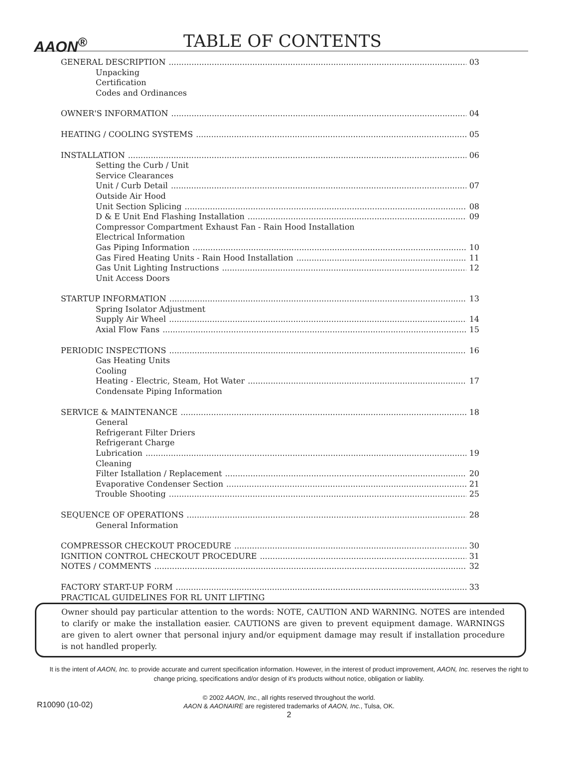AAON<sup>®</sup> TABLE OF CONTENTS
GENERAL DESCRIPTION 03
Unpacking
Certification
Codes and Ordinances
OWNER'S INFORMATION 04
HEATING / COOLING SYSTEMS 05
INSTALLATION 06
Setting the Curb / Unit
Service Clearances
Unit / Curb Detail 07
Outside Air Hood
Unit Section Splicing 08
D & E Unit End Flashing Installation 09
Compressor Compartment Exhaust Fan - Rain Hood Installation
Electrical Information
Gas Piping Information 10
Gas Fired Heating Units - Rain Hood Installation 11
Gas Unit Lighting Instructions 12
Unit Access Doors
STARTUP INFORMATION 13
Spring Isolator Adjustment
Supply Air Wheel 14
Axial Flow Fans 15
PERIODIC INSPECTIONS 16
Gas Heating Units
Cooling
Heating - Electric, Steam, Hot Water 17
Condensate Piping Information
SERVICE & MAINTENANCE 18
General
Refrigerant Filter Driers
Refrigerant Charge
Lubrication 19
Cleaning
Filter Istallation / Replacement 20
Evaporative Condenser Section 21
Trouble Shooting 25
SEQUENCE OF OPERATIONS 28
General Information
COMPRESSOR CHECKOUT PROCEDURE 30
IGNITION CONTROL CHECKOUT PROCEDURE 31
NOTES / COMMENTS 32
FACTORY START-UP FORM 33
PRACTICAL GUIDELINES FOR RL UNIT LIFTING
Owner should pay particular attention to the words: NOTE, CAUTION AND WARNING. NOTES are intended to clarify or make the installation easier. CAUTIONS are given to prevent equipment damage. WARNINGS are given to alert owner that personal injury and/or equipment damage may result if installation procedure is not handled properly.
It is the intent of AAON, Inc. to provide accurate and current specification information. However, in the interest of product improvement, AAON, Inc. reserves the right to change pricing, specifications and/or design of it's products without notice, obligation or liablity.
R10090 (10-02)
© 2002 AAON, Inc., all rights reserved throughout the world.
AAON & AAONAIRE are registered trademarks of AAON, Inc., Tulsa, OK.
2